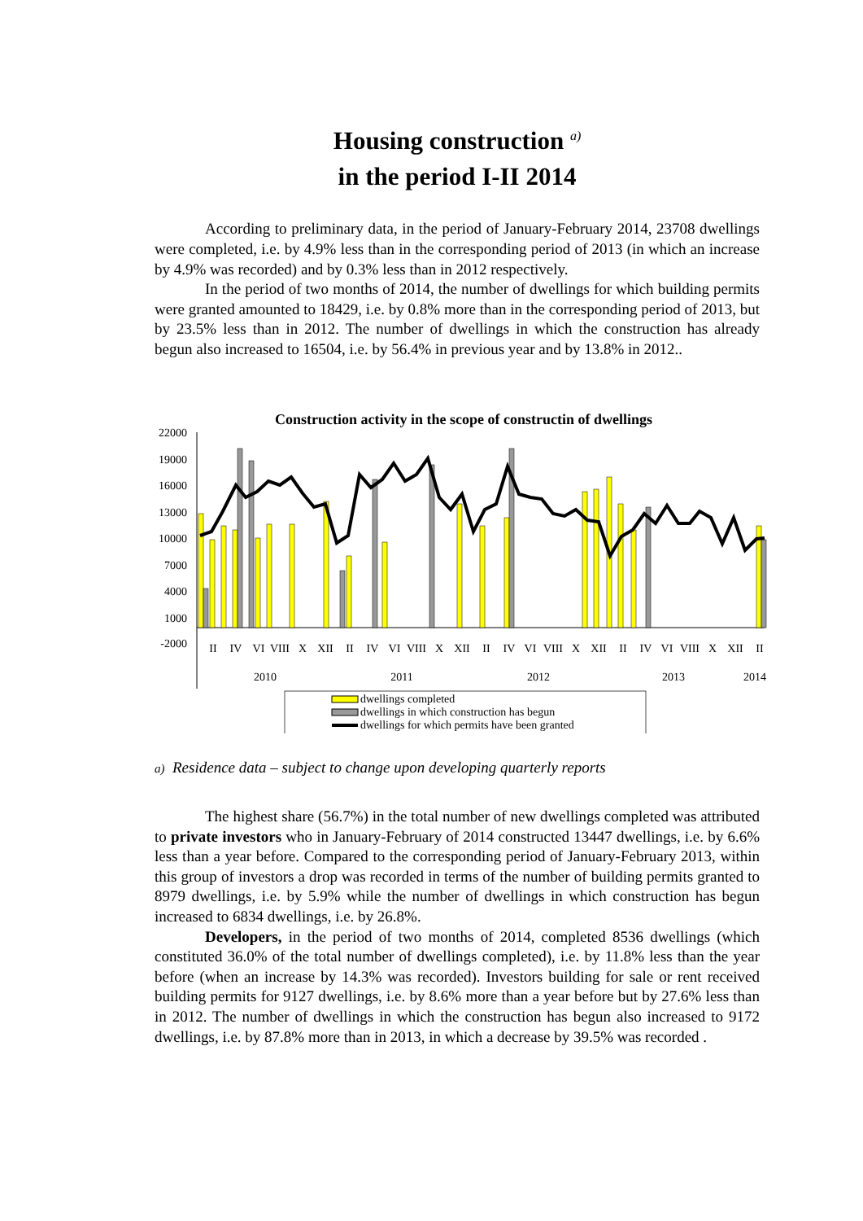Housing construction <sup>a)</sup>
in the period I-II 2014
According to preliminary data, in the period of January-February 2014, 23708 dwellings were completed, i.e. by 4.9% less than in the corresponding period of 2013 (in which an increase by 4.9% was recorded) and by 0.3% less than in 2012 respectively.
In the period of two months of 2014, the number of dwellings for which building permits were granted amounted to 18429, i.e. by 0.8% more than in the corresponding period of 2013, but by 23.5% less than in 2012. The number of dwellings in which the construction has already begun also increased to 16504, i.e. by 56.4% in previous year and by 13.8% in 2012..
Construction activity in the scope of constructin of dwellings
22000
19000
16000
13000
10000
7000
4000
1000
-2000
II
IV
VI
VIII
X
XII
II
IV
VI
VIII
X
XII
II
IV
VI
VIII
X
XII
II
IV
VI
VIII
X
XII
II
2010
2011
2012
2013
2014
dwellings completed
dwellings in which construction has begun
dwellings for which permits have been granted
a) Residence data – subject to change upon developing quarterly reports
The highest share (56.7%) in the total number of new dwellings completed was attributed to private investors who in January-February of 2014 constructed 13447 dwellings, i.e. by 6.6% less than a year before. Compared to the corresponding period of January-February 2013, within this group of investors a drop was recorded in terms of the number of building permits granted to 8979 dwellings, i.e. by 5.9% while the number of dwellings in which construction has begun increased to 6834 dwellings, i.e. by 26.8%.
Developers, in the period of two months of 2014, completed 8536 dwellings (which constituted 36.0% of the total number of dwellings completed), i.e. by 11.8% less than the year before (when an increase by 14.3% was recorded). Investors building for sale or rent received building permits for 9127 dwellings, i.e. by 8.6% more than a year before but by 27.6% less than in 2012. The number of dwellings in which the construction has begun also increased to 9172 dwellings, i.e. by 87.8% more than in 2013, in which a decrease by 39.5% was recorded .